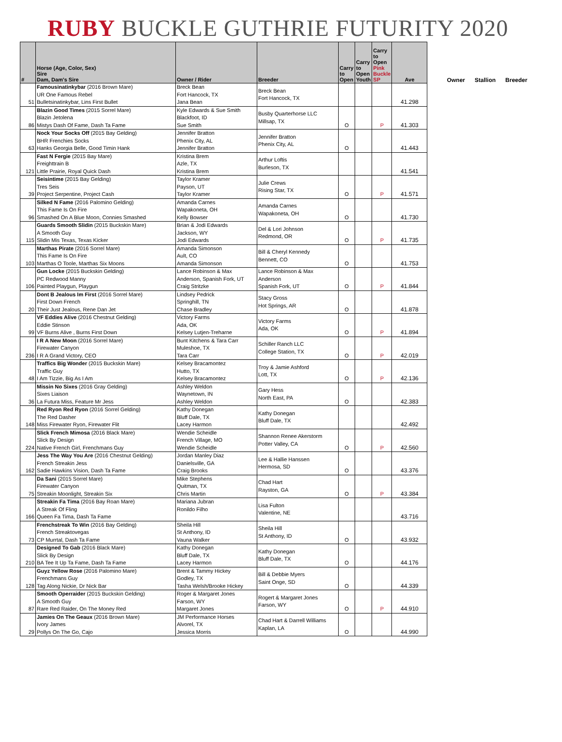RUBY BUCKLE GUTHRIE FUTURITY 2020
| # | Horse (Age, Color, Sex) Sire Dam, Dam's Sire | Owner / Rider | Breeder | Carry to Open | Carry to Open Youth | Carry to Open Pink Buckle SP | Ave |
| --- | --- | --- | --- | --- | --- | --- | --- |
| 51 | Famousinatinkybar (2016 Brown Mare) UR One Famous Rebel Bulletsinatinkybar, Lins First Bullet | Breck Bean Fort Hancock, TX Jana Bean | Breck Bean Fort Hancock, TX | | | | 41.298 |
| 86 | Blazin Good Times (2015 Sorrel Mare) Blazin Jetolena Mistys Dash Of Fame, Dash Ta Fame | Kyle Edwards & Sue Smith Blackfoot, ID Sue Smith | Busby Quarterhorse LLC Millsap, TX | O | | P | 41.303 |
| 63 | Nock Your Socks Off (2015 Bay Gelding) BHR Frenchies Socks Hanks Georgia Belle, Good Timin Hank | Jennifer Bratton Phenix City, AL Jennifer Bratton | Jennifer Bratton Phenix City, AL | O | | | 41.443 |
| 121 | Fast N Fergie (2015 Bay Mare) Freighttrain B Little Prairie, Royal Quick Dash | Kristina Brem Azle, TX Kristina Brem | Arthur Loftis Burleson, TX | | | | 41.541 |
| 39 | Seisintime (2015 Bay Gelding) Tres Seis Project Serpentine, Project Cash | Taylor Kramer Payson, UT Taylor Kramer | Julie Crews Rising Star, TX | O | | P | 41.571 |
| 96 | Silked N Fame (2016 Palomino Gelding) This Fame Is On Fire Smashed On A Blue Moon, Connies Smashed | Amanda Carnes Wapakoneta, OH Kelly Bowser | Amanda Carnes Wapakoneta, OH | O | | | 41.730 |
| 115 | Guards Smooth Slidin (2015 Buckskin Mare) A Smooth Guy Slidin Mis Texas, Texas Kicker | Brian & Jodi Edwards Jackson, WY Jodi Edwards | Del & Lori Johnson Redmond, OR | O | | P | 41.735 |
| 103 | Marthas Pirate (2016 Sorrel Mare) This Fame Is On Fire Marthas O Toole, Marthas Six Moons | Amanda Simonson Ault, CO Amanda Simonson | Bill & Cheryl Kennedy Bennett, CO | O | | | 41.753 |
| 106 | Gun Locke (2015 Buckskin Gelding) PC Redwood Manny Painted Playgun, Playgun | Lance Robinson & Max Anderson, Spanish Fork, UT Craig Stritzke | Lance Robinson & Max Anderson Spanish Fork, UT | O | | P | 41.844 |
| 20 | Dont B Jealous Im First (2016 Sorrel Mare) First Down French Their Just Jealous, Rene Dan Jet | Lindsey Pedrick Springhill, TN Chase Bradley | Stacy Gross Hot Springs, AR | O | | | 41.878 |
| 99 | VF Eddies Alive (2016 Chestnut Gelding) Eddie Stinson VF Burns Alive , Burns First Down | Victory Farms Ada, OK Kelsey Lutjen-Treharne | Victory Farms Ada, OK | O | | P | 41.894 |
| 236 | I R A New Moon (2016 Sorrel Mare) Firewater Canyon I R A Grand Victory, CEO | Bunt Kitchens & Tara Carr Muleshoe, TX Tara Carr | Schiller Ranch LLC College Station, TX | O | | P | 42.019 |
| 48 | Traffics Big Wonder (2015 Buckskin Mare) Traffic Guy I Am Tizzie, Big As I Am | Kelsey Bracamontez Hutto, TX Kelsey Bracamontez | Troy & Jamie Ashford Lott, TX | O | | P | 42.136 |
| 36 | Missin No Sixes (2016 Gray Gelding) Sixes Liaison La Futura Miss, Feature Mr Jess | Ashley Weldon Waynetown, IN Ashley Weldon | Gary Hess North East, PA | O | | | 42.383 |
| 148 | Red Ryon Red Ryon (2016 Sorrel Gelding) The Red Dasher Miss Firewater Ryon, Firewater Flit | Kathy Donegan Bluff Dale, TX Lacey Harmon | Kathy Donegan Bluff Dale, TX | | | | 42.492 |
| 224 | Slick French Mimosa (2016 Black Mare) Slick By Design Native French Girl, Frenchmans Guy | Wendie Scheidle French Village, MO Wendie Scheidle | Shannon Renee Akerstorm Potter Valley, CA | O | | P | 42.560 |
| 162 | Jess The Way You Are (2016 Chestnut Gelding) French Streakin Jess Sadie Hawkins Vision, Dash Ta Fame | Jordan Manley Diaz Danielsville, GA Craig Brooks | Lee & Hallie Hanssen Hermosa, SD | O | | | 43.376 |
| 75 | Da Sani (2015 Sorrel Mare) Firewater Canyon Streakin Moonlight, Streakin Six | Mike Stephens Quitman, TX Chris Martin | Chad Hart Rayston, GA | O | | P | 43.384 |
| 166 | Streakin Fa Tima (2016 Bay Roan Mare) A Streak Of Fling Queen Fa Tima, Dash Ta Fame | Mariana Jubran Ronildo Filho | Lisa Fulton Valentine, NE | | | | 43.716 |
| 73 | Frenchstreak To Win (2016 Bay Gelding) French Streaktovegas CP Murrtal, Dash Ta Fame | Sheila Hill St Anthony, ID Vauna Walker | Sheila Hill St Anthony, ID | O | | | 43.932 |
| 210 | Designed To Gab (2016 Black Mare) Slick By Design BA Tee It Up Ta Fame, Dash Ta Fame | Kathy Donegan Bluff Dale, TX Lacey Harmon | Kathy Donegan Bluff Dale, TX | O | | | 44.176 |
| 128 | Guyz Yellow Rose (2016 Palomino Mare) Frenchmans Guy Tag Along Nickie, Dr Nick Bar | Brent & Tammy Hickey Godley, TX Tasha Welsh/Brooke Hickey | Bill & Debbie Myers Saint Onge, SD | O | | | 44.339 |
| 87 | Smooth Operraider (2015 Buckskin Gelding) A Smooth Guy Rare Red Raider, On The Money Red | Roger & Margaret Jones Farson, WY Margaret Jones | Rogert & Margaret Jones Farson, WY | O | | P | 44.910 |
| 29 | Jamies On The Geaux (2016 Brown Mare) Ivory James Pollys On The Go, Cajo | JM Performance Horses Alvorel, TX Jessica Morris | Chad Hart & Darrell Williams Kaplan, LA | O | | | 44.990 |
Owner Stallion Breeder